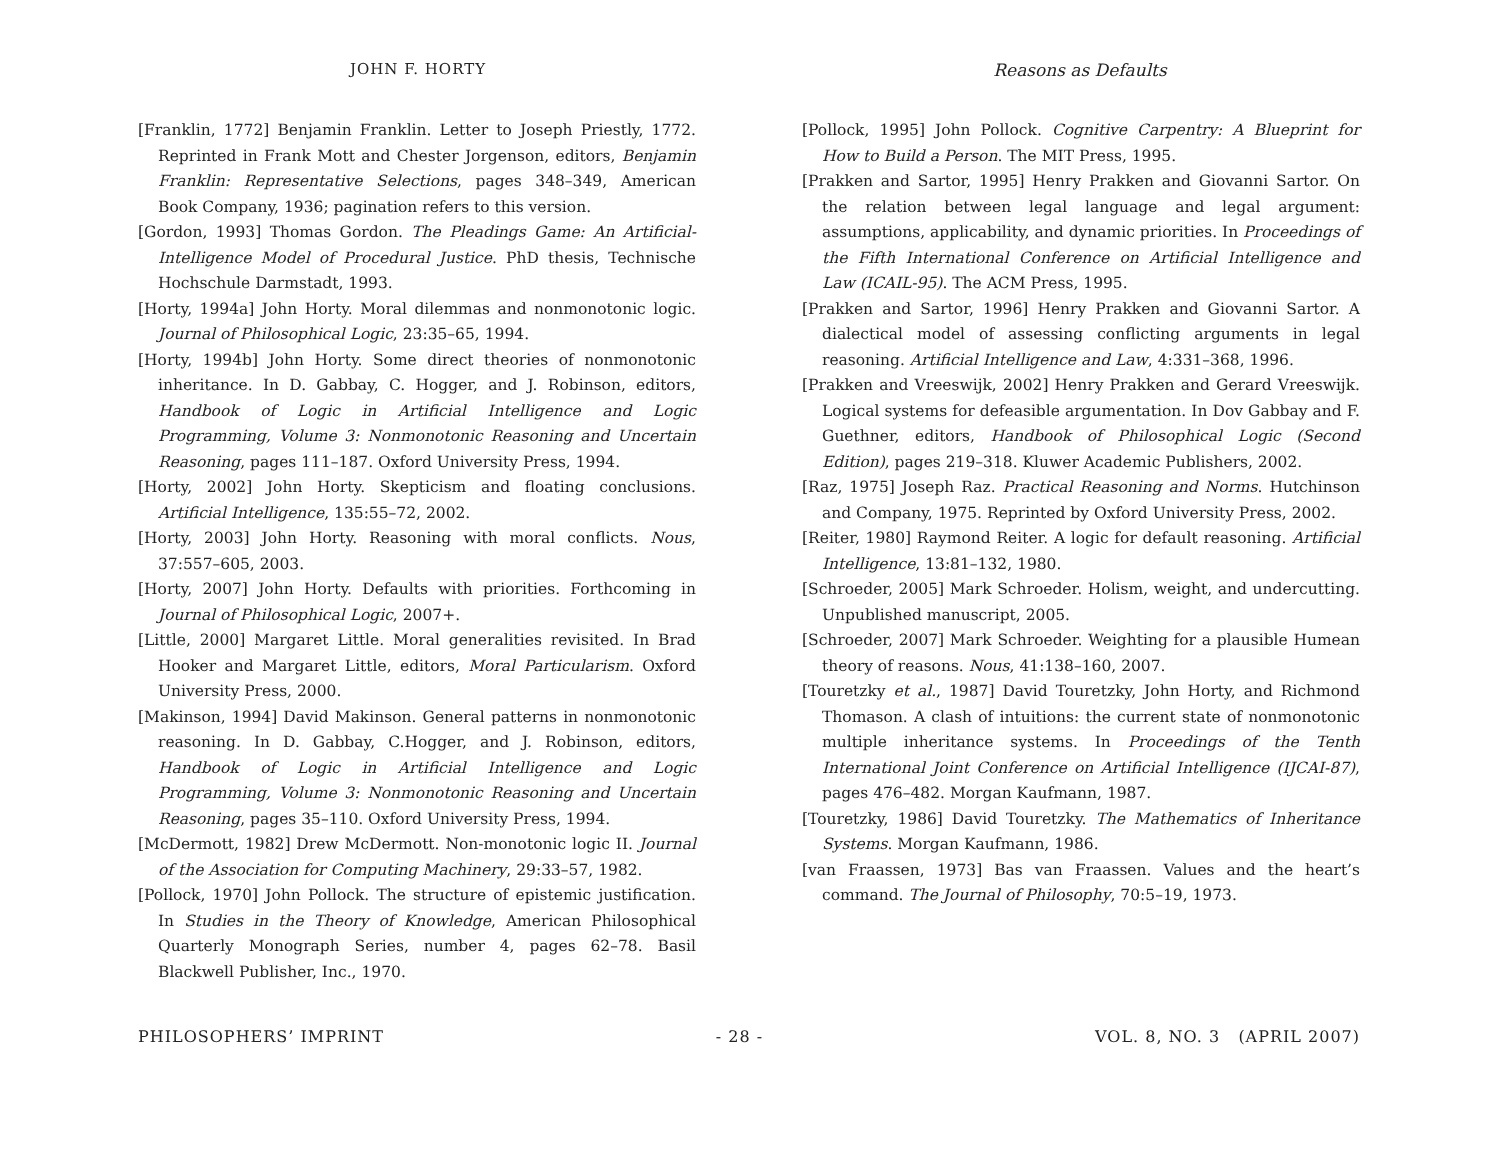JOHN F. HORTY Reasons as Defaults
[Franklin, 1772] Benjamin Franklin. Letter to Joseph Priestly, 1772. Reprinted in Frank Mott and Chester Jorgenson, editors, Benjamin Franklin: Representative Selections, pages 348–349, American Book Company, 1936; pagination refers to this version.
[Gordon, 1993] Thomas Gordon. The Pleadings Game: An Artificial-Intelligence Model of Procedural Justice. PhD thesis, Technische Hochschule Darmstadt, 1993.
[Horty, 1994a] John Horty. Moral dilemmas and nonmonotonic logic. Journal of Philosophical Logic, 23:35–65, 1994.
[Horty, 1994b] John Horty. Some direct theories of nonmonotonic inheritance. In D. Gabbay, C. Hogger, and J. Robinson, editors, Handbook of Logic in Artificial Intelligence and Logic Programming, Volume 3: Nonmonotonic Reasoning and Uncertain Reasoning, pages 111–187. Oxford University Press, 1994.
[Horty, 2002] John Horty. Skepticism and floating conclusions. Artificial Intelligence, 135:55–72, 2002.
[Horty, 2003] John Horty. Reasoning with moral conflicts. Nous, 37:557–605, 2003.
[Horty, 2007] John Horty. Defaults with priorities. Forthcoming in Journal of Philosophical Logic, 2007+.
[Little, 2000] Margaret Little. Moral generalities revisited. In Brad Hooker and Margaret Little, editors, Moral Particularism. Oxford University Press, 2000.
[Makinson, 1994] David Makinson. General patterns in nonmonotonic reasoning. In D. Gabbay, C.Hogger, and J. Robinson, editors, Handbook of Logic in Artificial Intelligence and Logic Programming, Volume 3: Nonmonotonic Reasoning and Uncertain Reasoning, pages 35–110. Oxford University Press, 1994.
[McDermott, 1982] Drew McDermott. Non-monotonic logic II. Journal of the Association for Computing Machinery, 29:33–57, 1982.
[Pollock, 1970] John Pollock. The structure of epistemic justification. In Studies in the Theory of Knowledge, American Philosophical Quarterly Monograph Series, number 4, pages 62–78. Basil Blackwell Publisher, Inc., 1970.
[Pollock, 1995] John Pollock. Cognitive Carpentry: A Blueprint for How to Build a Person. The MIT Press, 1995.
[Prakken and Sartor, 1995] Henry Prakken and Giovanni Sartor. On the relation between legal language and legal argument: assumptions, applicability, and dynamic priorities. In Proceedings of the Fifth International Conference on Artificial Intelligence and Law (ICAIL-95). The ACM Press, 1995.
[Prakken and Sartor, 1996] Henry Prakken and Giovanni Sartor. A dialectical model of assessing conflicting arguments in legal reasoning. Artificial Intelligence and Law, 4:331–368, 1996.
[Prakken and Vreeswijk, 2002] Henry Prakken and Gerard Vreeswijk. Logical systems for defeasible argumentation. In Dov Gabbay and F. Guethner, editors, Handbook of Philosophical Logic (Second Edition), pages 219–318. Kluwer Academic Publishers, 2002.
[Raz, 1975] Joseph Raz. Practical Reasoning and Norms. Hutchinson and Company, 1975. Reprinted by Oxford University Press, 2002.
[Reiter, 1980] Raymond Reiter. A logic for default reasoning. Artificial Intelligence, 13:81–132, 1980.
[Schroeder, 2005] Mark Schroeder. Holism, weight, and undercutting. Unpublished manuscript, 2005.
[Schroeder, 2007] Mark Schroeder. Weighting for a plausible Humean theory of reasons. Nous, 41:138–160, 2007.
[Touretzky et al., 1987] David Touretzky, John Horty, and Richmond Thomason. A clash of intuitions: the current state of nonmonotonic multiple inheritance systems. In Proceedings of the Tenth International Joint Conference on Artificial Intelligence (IJCAI-87), pages 476–482. Morgan Kaufmann, 1987.
[Touretzky, 1986] David Touretzky. The Mathematics of Inheritance Systems. Morgan Kaufmann, 1986.
[van Fraassen, 1973] Bas van Fraassen. Values and the heart’s command. The Journal of Philosophy, 70:5–19, 1973.
PHILOSOPHERS’ IMPRINT - 28 - VOL. 8, NO. 3 (APRIL 2007)